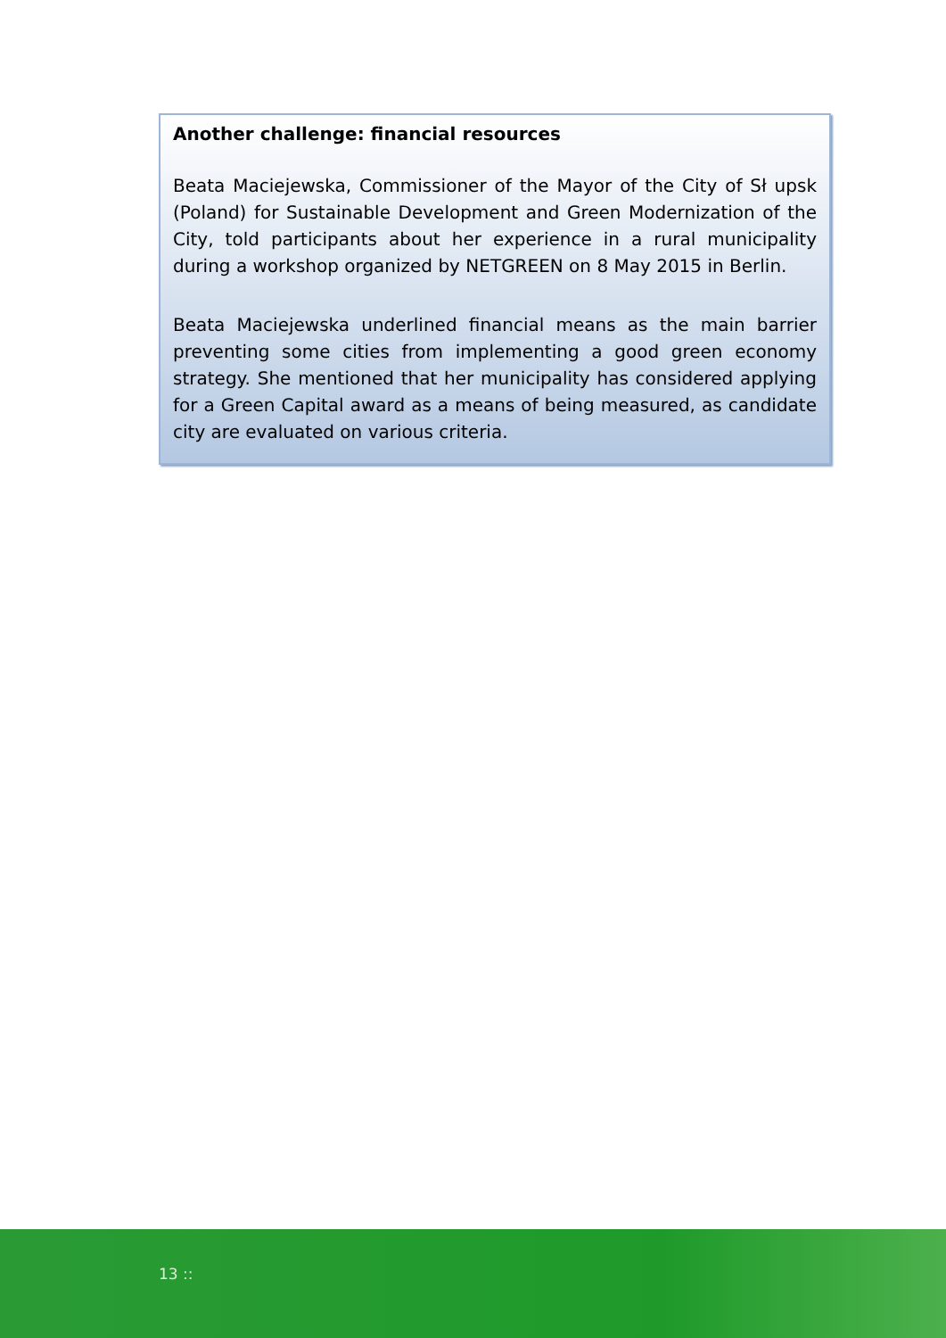Another challenge: financial resources
Beata Maciejewska, Commissioner of the Mayor of the City of Sł upsk (Poland) for Sustainable Development and Green Modernization of the City, told participants about her experience in a rural municipality during a workshop organized by NETGREEN on 8 May 2015 in Berlin.
Beata Maciejewska underlined financial means as the main barrier preventing some cities from implementing a good green economy strategy. She mentioned that her municipality has considered applying for a Green Capital award as a means of being measured, as candidate city are evaluated on various criteria.
13 ::